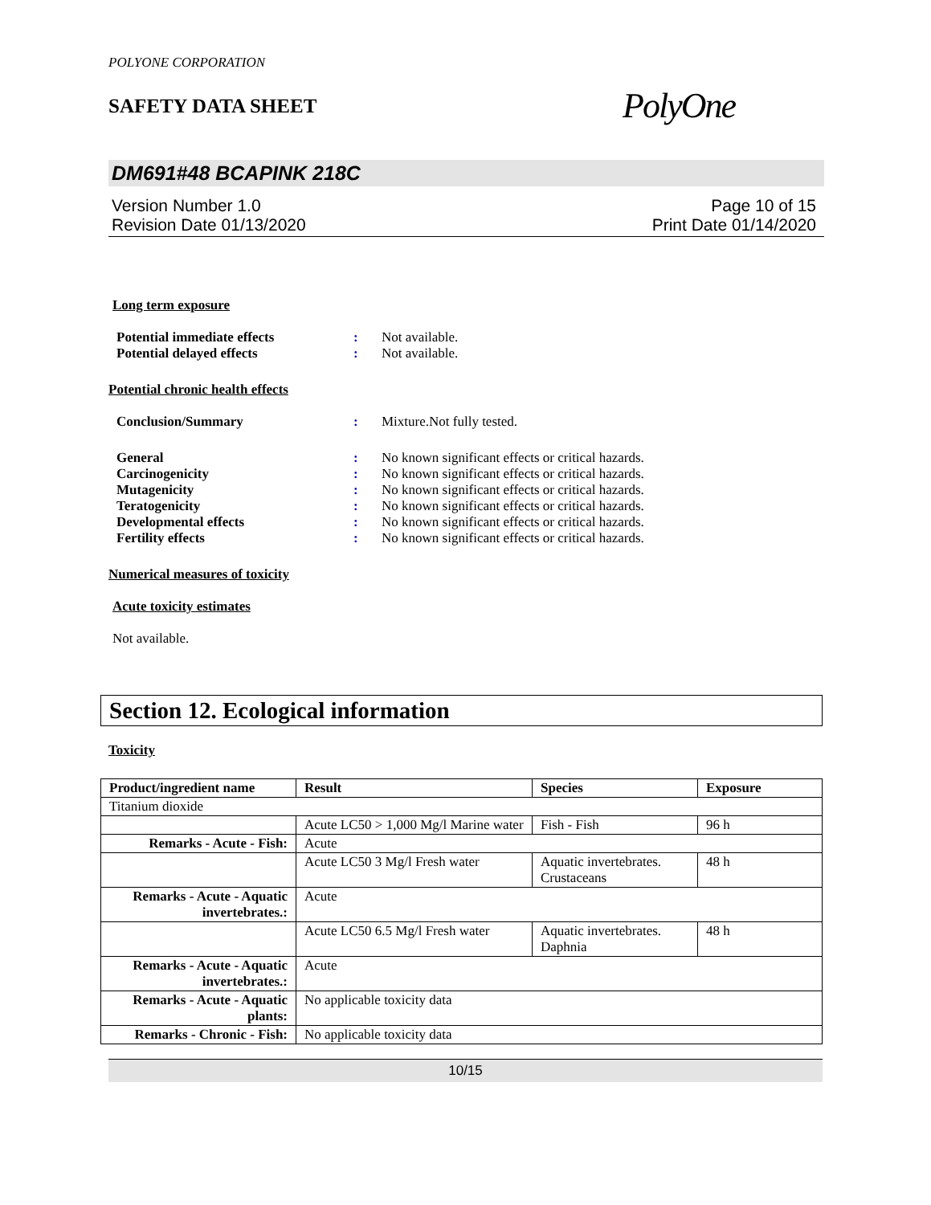POLYONE CORPORATION
SAFETY DATA SHEET
PolyOne
DM691#48 BCAPINK 218C
Version Number 1.0
Revision Date 01/13/2020
Page 10 of 15
Print Date 01/14/2020
Long term exposure
Potential immediate effects: Not available. Potential delayed effects: Not available.
Potential chronic health effects
Conclusion/Summary: Mixture.Not fully tested.
General: No known significant effects or critical hazards. Carcinogenicity: No known significant effects or critical hazards. Mutagenicity: No known significant effects or critical hazards. Teratogenicity: No known significant effects or critical hazards. Developmental effects: No known significant effects or critical hazards. Fertility effects: No known significant effects or critical hazards.
Numerical measures of toxicity
Acute toxicity estimates
Not available.
Section 12. Ecological information
Toxicity
| Product/ingredient name | Result | Species | Exposure |
| --- | --- | --- | --- |
| Titanium dioxide | | | |
| | Acute LC50 > 1,000 Mg/l Marine water | Fish - Fish | 96 h |
| Remarks - Acute - Fish: | Acute | | |
| | Acute LC50 3 Mg/l Fresh water | Aquatic invertebrates. Crustaceans | 48 h |
| Remarks - Acute - Aquatic invertebrates.: | Acute | | |
| | Acute LC50 6.5 Mg/l Fresh water | Aquatic invertebrates. Daphnia | 48 h |
| Remarks - Acute - Aquatic invertebrates.: | Acute | | |
| Remarks - Acute - Aquatic plants: | No applicable toxicity data | | |
| Remarks - Chronic - Fish: | No applicable toxicity data | | |
10/15